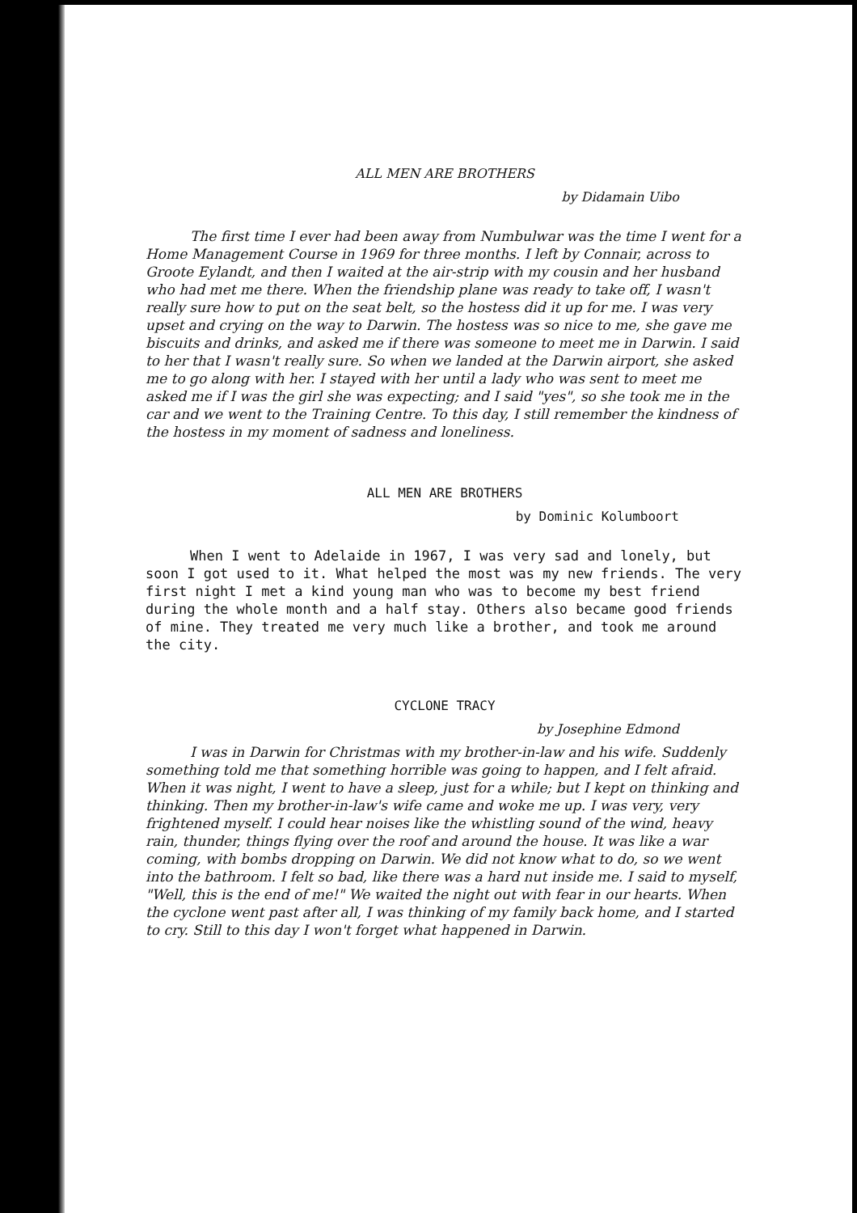ALL MEN ARE BROTHERS
by Didamain Uibo
The first time I ever had been away from Numbulwar was the time I went for a Home Management Course in 1969 for three months. I left by Connair, across to Groote Eylandt, and then I waited at the air-strip with my cousin and her husband who had met me there. When the friendship plane was ready to take off, I wasn't really sure how to put on the seat belt, so the hostess did it up for me. I was very upset and crying on the way to Darwin. The hostess was so nice to me, she gave me biscuits and drinks, and asked me if there was someone to meet me in Darwin. I said to her that I wasn't really sure. So when we landed at the Darwin airport, she asked me to go along with her. I stayed with her until a lady who was sent to meet me asked me if I was the girl she was expecting; and I said "yes", so she took me in the car and we went to the Training Centre. To this day, I still remember the kindness of the hostess in my moment of sadness and loneliness.
ALL MEN ARE BROTHERS
by Dominic Kolumboort
When I went to Adelaide in 1967, I was very sad and lonely, but soon I got used to it. What helped the most was my new friends. The very first night I met a kind young man who was to become my best friend during the whole month and a half stay. Others also became good friends of mine. They treated me very much like a brother, and took me around the city.
CYCLONE TRACY
by Josephine Edmond
I was in Darwin for Christmas with my brother-in-law and his wife. Suddenly something told me that something horrible was going to happen, and I felt afraid. When it was night, I went to have a sleep, just for a while; but I kept on thinking and thinking. Then my brother-in-law's wife came and woke me up. I was very, very frightened myself. I could hear noises like the whistling sound of the wind, heavy rain, thunder, things flying over the roof and around the house. It was like a war coming, with bombs dropping on Darwin. We did not know what to do, so we went into the bathroom. I felt so bad, like there was a hard nut inside me. I said to myself, "Well, this is the end of me!" We waited the night out with fear in our hearts. When the cyclone went past after all, I was thinking of my family back home, and I started to cry. Still to this day I won't forget what happened in Darwin.